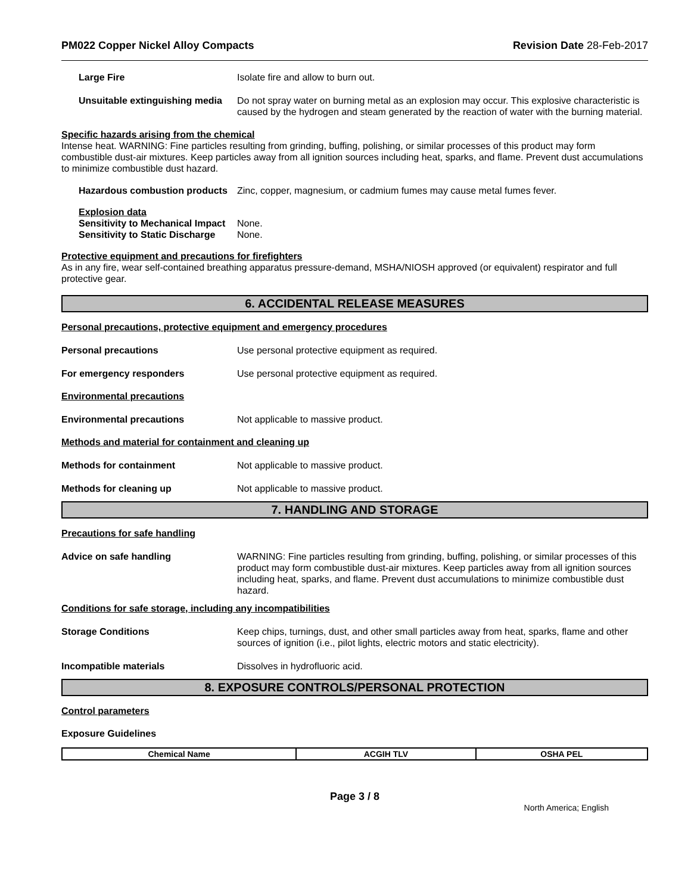PM022 Copper Nickel Alloy Compacts Revision Date 28-Feb-2017
Large Fire Isolate fire and allow to burn out.
Unsuitable extinguishing media
Do not spray water on burning metal as an explosion may occur. This explosive characteristic is caused by the hydrogen and steam generated by the reaction of water with the burning material.
Specific hazards arising from the chemical
Intense heat. WARNING: Fine particles resulting from grinding, buffing, polishing, or similar processes of this product may form combustible dust-air mixtures. Keep particles away from all ignition sources including heat, sparks, and flame. Prevent dust accumulations to minimize combustible dust hazard.
Hazardous combustion products
Zinc, copper, magnesium, or cadmium fumes may cause metal fumes fever.
Explosion data
Sensitivity to Mechanical Impact
None.
Sensitivity to Static Discharge
None.
Protective equipment and precautions for firefighters
As in any fire, wear self-contained breathing apparatus pressure-demand, MSHA/NIOSH approved (or equivalent) respirator and full protective gear.
6. ACCIDENTAL RELEASE MEASURES
Personal precautions, protective equipment and emergency procedures
Personal precautions Use personal protective equipment as required.
For emergency responders Use personal protective equipment as required.
Environmental precautions
Environmental precautions Not applicable to massive product.
Methods and material for containment and cleaning up
Methods for containment Not applicable to massive product.
Methods for cleaning up Not applicable to massive product.
7. HANDLING AND STORAGE
Precautions for safe handling
Advice on safe handling WARNING: Fine particles resulting from grinding, buffing, polishing, or similar processes of this product may form combustible dust-air mixtures. Keep particles away from all ignition sources including heat, sparks, and flame. Prevent dust accumulations to minimize combustible dust hazard.
Conditions for safe storage, including any incompatibilities
Storage Conditions Keep chips, turnings, dust, and other small particles away from heat, sparks, flame and other sources of ignition (i.e., pilot lights, electric motors and static electricity).
Incompatible materials Dissolves in hydrofluoric acid.
8. EXPOSURE CONTROLS/PERSONAL PROTECTION
Control parameters
Exposure Guidelines
| Chemical Name | ACGIH TLV | OSHA PEL |
| --- | --- | --- |
Page 3 / 8
North America; English